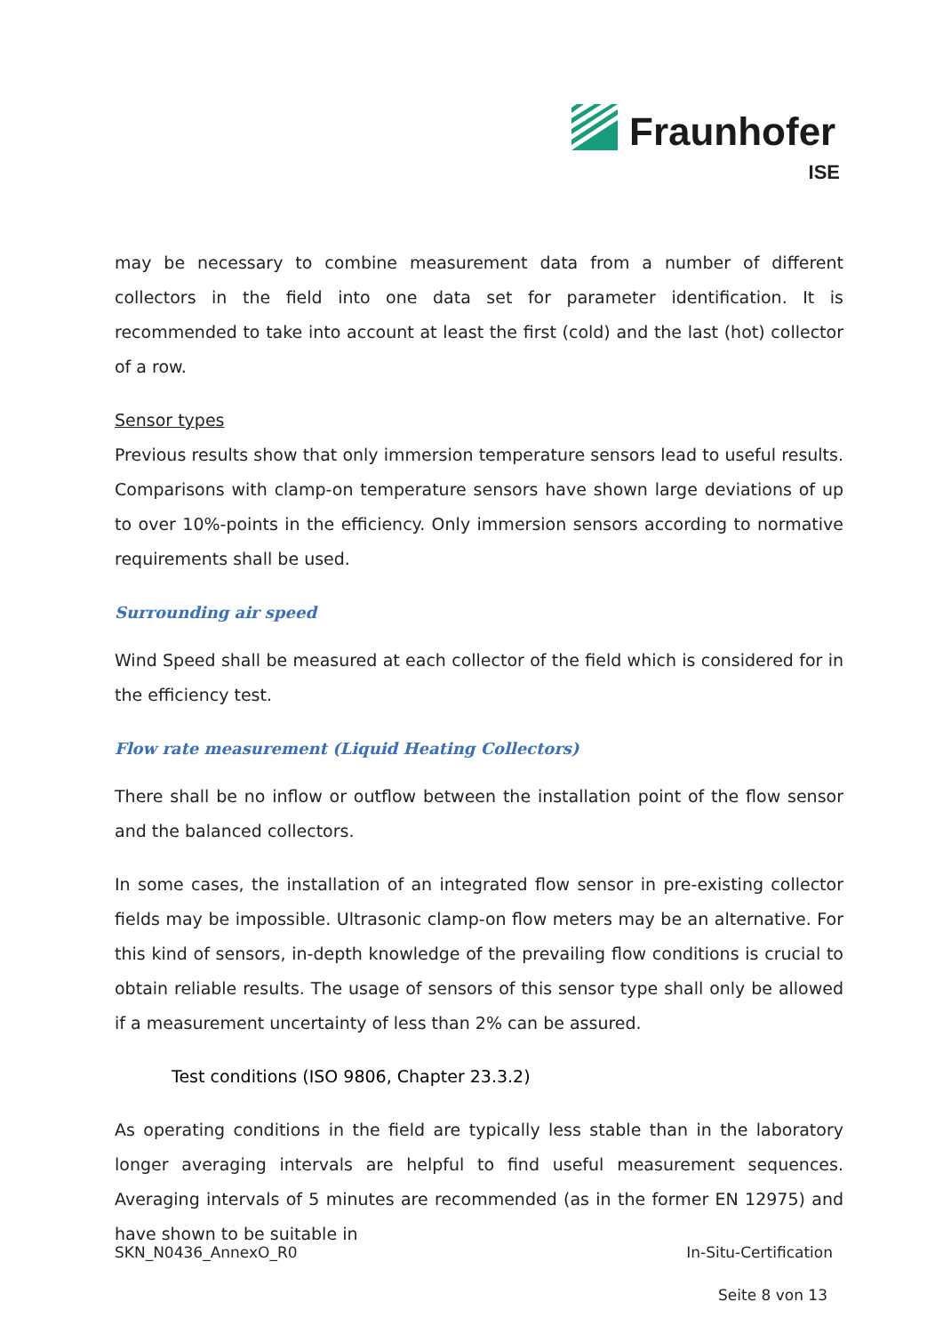Fraunhofer
ISE
may be necessary to combine measurement data from a number of different collectors in the field into one data set for parameter identification. It is recommended to take into account at least the first (cold) and the last (hot) collector of a row.
Sensor types
Previous results show that only immersion temperature sensors lead to useful results. Comparisons with clamp-on temperature sensors have shown large deviations of up to over 10%-points in the efficiency. Only immersion sensors according to normative requirements shall be used.
Surrounding air speed
Wind Speed shall be measured at each collector of the field which is considered for in the efficiency test.
Flow rate measurement (Liquid Heating Collectors)
There shall be no inflow or outflow between the installation point of the flow sensor and the balanced collectors.
In some cases, the installation of an integrated flow sensor in pre-existing collector fields may be impossible. Ultrasonic clamp-on flow meters may be an alternative. For this kind of sensors, in-depth knowledge of the prevailing flow conditions is crucial to obtain reliable results. The usage of sensors of this sensor type shall only be allowed if a measurement uncertainty of less than 2% can be assured.
Test conditions (ISO 9806, Chapter 23.3.2)
As operating conditions in the field are typically less stable than in the laboratory longer averaging intervals are helpful to find useful measurement sequences. Averaging intervals of 5 minutes are recommended (as in the former EN 12975) and have shown to be suitable in
SKN_N0436_AnnexO_R0 In-Situ-Certification
Seite 8 von 13